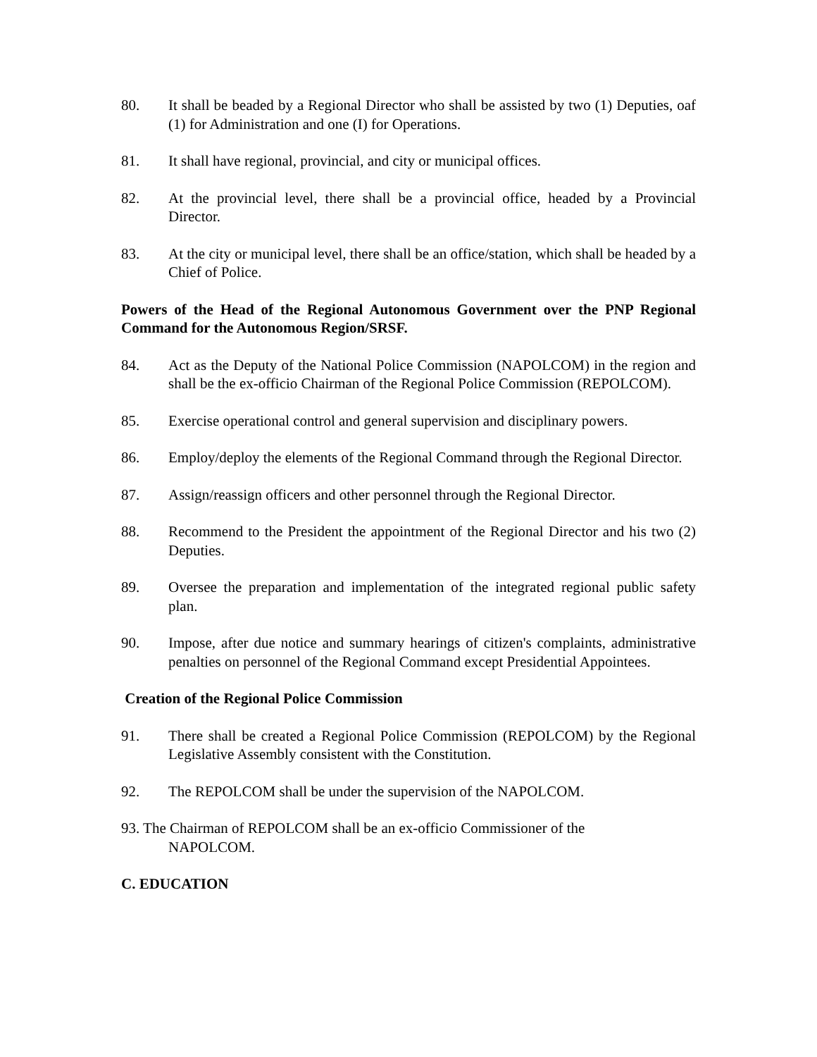80. It shall be beaded by a Regional Director who shall be assisted by two (1) Deputies, oaf (1) for Administration and one (I) for Operations.
81. It shall have regional, provincial, and city or municipal offices.
82. At the provincial level, there shall be a provincial office, headed by a Provincial Director.
83. At the city or municipal level, there shall be an office/station, which shall be headed by a Chief of Police.
Powers of the Head of the Regional Autonomous Government over the PNP Regional Command for the Autonomous Region/SRSF.
84. Act as the Deputy of the National Police Commission (NAPOLCOM) in the region and shall be the ex-officio Chairman of the Regional Police Commission (REPOLCOM).
85. Exercise operational control and general supervision and disciplinary powers.
86. Employ/deploy the elements of the Regional Command through the Regional Director.
87. Assign/reassign officers and other personnel through the Regional Director.
88. Recommend to the President the appointment of the Regional Director and his two (2) Deputies.
89. Oversee the preparation and implementation of the integrated regional public safety plan.
90. Impose, after due notice and summary hearings of citizen's complaints, administrative penalties on personnel of the Regional Command except Presidential Appointees.
Creation of the Regional Police Commission
91. There shall be created a Regional Police Commission (REPOLCOM) by the Regional Legislative Assembly consistent with the Constitution.
92. The REPOLCOM shall be under the supervision of the NAPOLCOM.
93. The Chairman of REPOLCOM shall be an ex-officio Commissioner of the
NAPOLCOM.
C. EDUCATION